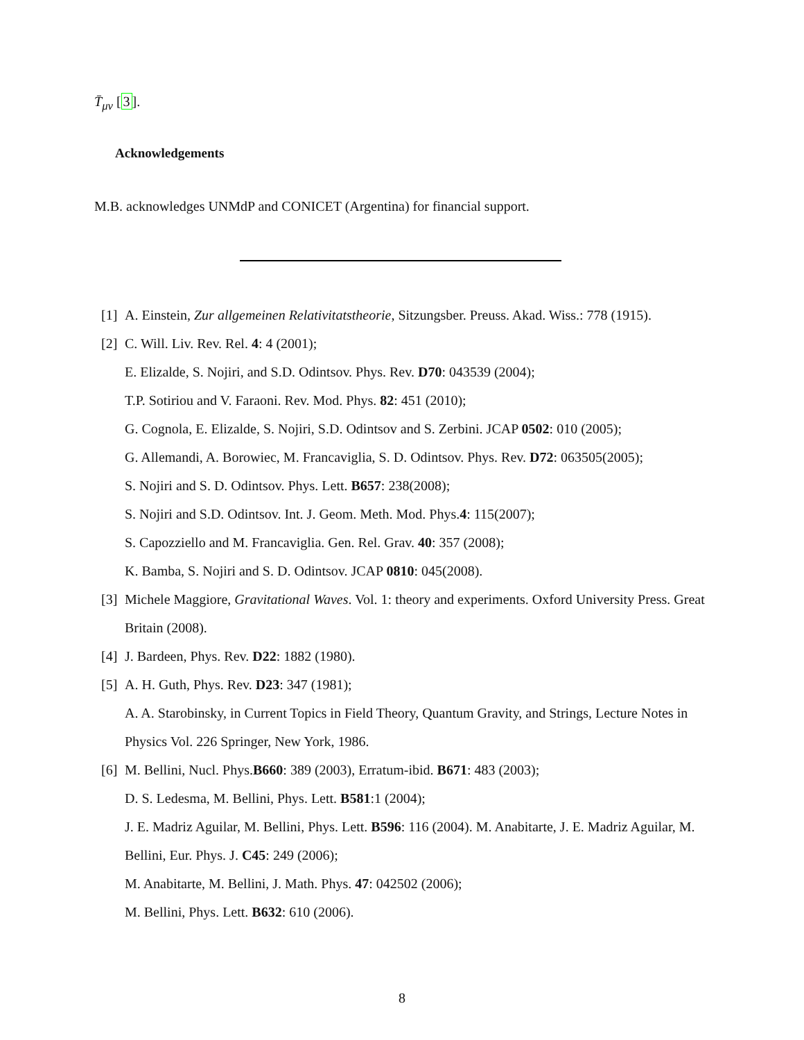T̄<sub>μν</sub> [3].
Acknowledgements
M.B. acknowledges UNMdP and CONICET (Argentina) for financial support.
[1] A. Einstein, Zur allgemeinen Relativitatstheorie, Sitzungsber. Preuss. Akad. Wiss.: 778 (1915).
[2] C. Will. Liv. Rev. Rel. 4: 4 (2001);
E. Elizalde, S. Nojiri, and S.D. Odintsov. Phys. Rev. D70: 043539 (2004);
T.P. Sotiriou and V. Faraoni. Rev. Mod. Phys. 82: 451 (2010);
G. Cognola, E. Elizalde, S. Nojiri, S.D. Odintsov and S. Zerbini. JCAP 0502: 010 (2005);
G. Allemandi, A. Borowiec, M. Francaviglia, S. D. Odintsov. Phys. Rev. D72: 063505(2005);
S. Nojiri and S. D. Odintsov. Phys. Lett. B657: 238(2008);
S. Nojiri and S.D. Odintsov. Int. J. Geom. Meth. Mod. Phys.4: 115(2007);
S. Capozziello and M. Francaviglia. Gen. Rel. Grav. 40: 357 (2008);
K. Bamba, S. Nojiri and S. D. Odintsov. JCAP 0810: 045(2008).
[3] Michele Maggiore, Gravitational Waves. Vol. 1: theory and experiments. Oxford University Press. Great Britain (2008).
[4] J. Bardeen, Phys. Rev. D22: 1882 (1980).
[5] A. H. Guth, Phys. Rev. D23: 347 (1981);
A. A. Starobinsky, in Current Topics in Field Theory, Quantum Gravity, and Strings, Lecture Notes in Physics Vol. 226 Springer, New York, 1986.
[6] M. Bellini, Nucl. Phys.B660: 389 (2003), Erratum-ibid. B671: 483 (2003);
D. S. Ledesma, M. Bellini, Phys. Lett. B581:1 (2004);
J. E. Madriz Aguilar, M. Bellini, Phys. Lett. B596: 116 (2004). M. Anabitarte, J. E. Madriz Aguilar, M. Bellini, Eur. Phys. J. C45: 249 (2006);
M. Anabitarte, M. Bellini, J. Math. Phys. 47: 042502 (2006);
M. Bellini, Phys. Lett. B632: 610 (2006).
8